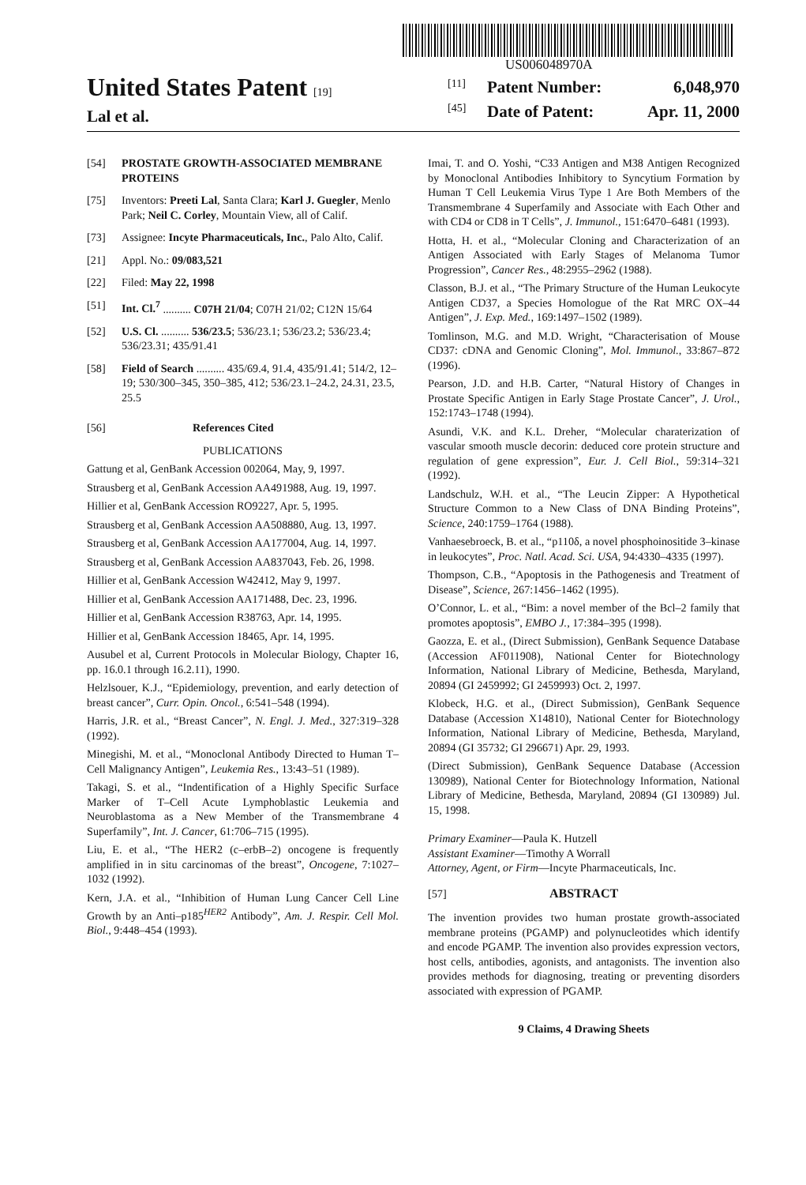US006048970A
United States Patent [19]
Lal et al.
[11] Patent Number: 6,048,970
[45] Date of Patent: Apr. 11, 2000
[54] PROSTATE GROWTH-ASSOCIATED MEMBRANE PROTEINS
[75] Inventors: Preeti Lal, Santa Clara; Karl J. Guegler, Menlo Park; Neil C. Corley, Mountain View, all of Calif.
[73] Assignee: Incyte Pharmaceuticals, Inc., Palo Alto, Calif.
[21] Appl. No.: 09/083,521
[22] Filed: May 22, 1998
[51] Int. Cl.<sup>7</sup> .......... C07H 21/04; C07H 21/02; C12N 15/64
[52] U.S. Cl. .......... 536/23.5; 536/23.1; 536/23.2; 536/23.4; 536/23.31; 435/91.41
[58] Field of Search .......... 435/69.4, 91.4, 435/91.41; 514/2, 12–19; 530/300–345, 350–385, 412; 536/23.1–24.2, 24.31, 23.5, 25.5
[56] References Cited
PUBLICATIONS
Gattung et al, GenBank Accession 002064, May, 9, 1997.
Strausberg et al, GenBank Accession AA491988, Aug. 19, 1997.
Hillier et al, GenBank Accession RO9227, Apr. 5, 1995.
Strausberg et al, GenBank Accession AA508880, Aug. 13, 1997.
Strausberg et al, GenBank Accession AA177004, Aug. 14, 1997.
Strausberg et al, GenBank Accession AA837043, Feb. 26, 1998.
Hillier et al, GenBank Accession W42412, May 9, 1997.
Hillier et al, GenBank Accession AA171488, Dec. 23, 1996.
Hillier et al, GenBank Accession R38763, Apr. 14, 1995.
Hillier et al, GenBank Accession 18465, Apr. 14, 1995.
Ausubel et al, Current Protocols in Molecular Biology, Chapter 16, pp. 16.0.1 through 16.2.11), 1990.
Helzlsouer, K.J., “Epidemiology, prevention, and early detection of breast cancer”, Curr. Opin. Oncol., 6:541–548 (1994).
Harris, J.R. et al., “Breast Cancer”, N. Engl. J. Med., 327:319–328 (1992).
Minegishi, M. et al., “Monoclonal Antibody Directed to Human T–Cell Malignancy Antigen”, Leukemia Res., 13:43–51 (1989).
Takagi, S. et al., “Indentification of a Highly Specific Surface Marker of T–Cell Acute Lymphoblastic Leukemia and Neuroblastoma as a New Member of the Transmembrane 4 Superfamily”, Int. J. Cancer, 61:706–715 (1995).
Liu, E. et al., “The HER2 (c–erbB–2) oncogene is frequently amplified in in situ carcinomas of the breast”, Oncogene, 7:1027–1032 (1992).
Kern, J.A. et al., “Inhibition of Human Lung Cancer Cell Line Growth by an Anti–p185<sup>HER2</sup> Antibody”, Am. J. Respir. Cell Mol. Biol., 9:448–454 (1993).
Imai, T. and O. Yoshi, “C33 Antigen and M38 Antigen Recognized by Monoclonal Antibodies Inhibitory to Syncytium Formation by Human T Cell Leukemia Virus Type 1 Are Both Members of the Transmembrane 4 Superfamily and Associate with Each Other and with CD4 or CD8 in T Cells”, J. Immunol., 151:6470–6481 (1993).
Hotta, H. et al., “Molecular Cloning and Characterization of an Antigen Associated with Early Stages of Melanoma Tumor Progression”, Cancer Res., 48:2955–2962 (1988).
Classon, B.J. et al., “The Primary Structure of the Human Leukocyte Antigen CD37, a Species Homologue of the Rat MRC OX–44 Antigen”, J. Exp. Med., 169:1497–1502 (1989).
Tomlinson, M.G. and M.D. Wright, “Characterisation of Mouse CD37: cDNA and Genomic Cloning”, Mol. Immunol., 33:867–872 (1996).
Pearson, J.D. and H.B. Carter, “Natural History of Changes in Prostate Specific Antigen in Early Stage Prostate Cancer”, J. Urol., 152:1743–1748 (1994).
Asundi, V.K. and K.L. Dreher, “Molecular charaterization of vascular smooth muscle decorin: deduced core protein structure and regulation of gene expression”, Eur. J. Cell Biol., 59:314–321 (1992).
Landschulz, W.H. et al., “The Leucin Zipper: A Hypothetical Structure Common to a New Class of DNA Binding Proteins”, Science, 240:1759–1764 (1988).
Vanhaesebroeck, B. et al., “p110δ, a novel phosphoinositide 3–kinase in leukocytes”, Proc. Natl. Acad. Sci. USA, 94:4330–4335 (1997).
Thompson, C.B., “Apoptosis in the Pathogenesis and Treatment of Disease”, Science, 267:1456–1462 (1995).
O’Connor, L. et al., “Bim: a novel member of the Bcl–2 family that promotes apoptosis”, EMBO J., 17:384–395 (1998).
Gaozza, E. et al., (Direct Submission), GenBank Sequence Database (Accession AF011908), National Center for Biotechnology Information, National Library of Medicine, Bethesda, Maryland, 20894 (GI 2459992; GI 2459993) Oct. 2, 1997.
Klobeck, H.G. et al., (Direct Submission), GenBank Sequence Database (Accession X14810), National Center for Biotechnology Information, National Library of Medicine, Bethesda, Maryland, 20894 (GI 35732; GI 296671) Apr. 29, 1993.
(Direct Submission), GenBank Sequence Database (Accession 130989), National Center for Biotechnology Information, National Library of Medicine, Bethesda, Maryland, 20894 (GI 130989) Jul. 15, 1998.
Primary Examiner—Paula K. Hutzell
Assistant Examiner—Timothy A Worrall
Attorney, Agent, or Firm—Incyte Pharmaceuticals, Inc.
[57] ABSTRACT
The invention provides two human prostate growth-associated membrane proteins (PGAMP) and polynucleotides which identify and encode PGAMP. The invention also provides expression vectors, host cells, antibodies, agonists, and antagonists. The invention also provides methods for diagnosing, treating or preventing disorders associated with expression of PGAMP.
9 Claims, 4 Drawing Sheets